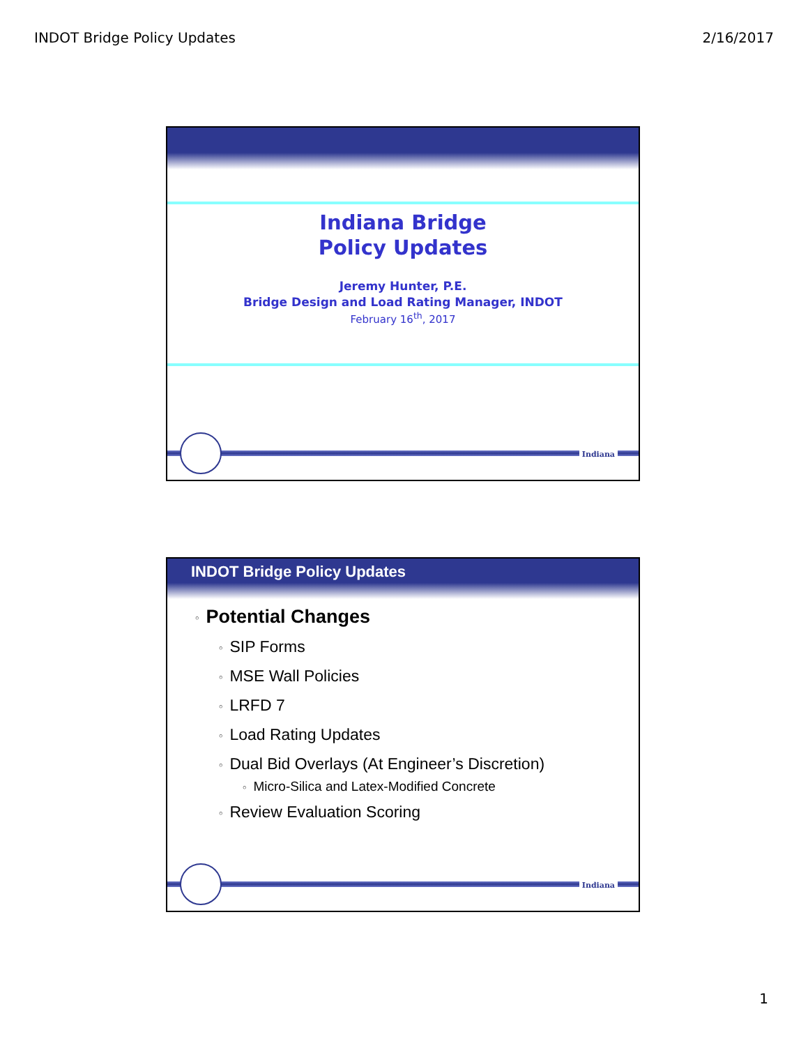INDOT Bridge Policy Updates 2/16/2017
Indiana Bridge
Policy Updates
Jeremy Hunter, P.E.
Bridge Design and Load Rating Manager, INDOT
February 16<sup>th</sup>, 2017
Indiana
INDOT Bridge Policy Updates
○ Potential Changes
○ SIP Forms
○ MSE Wall Policies
○ LRFD 7
○ Load Rating Updates
○ Dual Bid Overlays (At Engineer’s Discretion)
○ Micro-Silica and Latex-Modified Concrete
○ Review Evaluation Scoring
Indiana
1